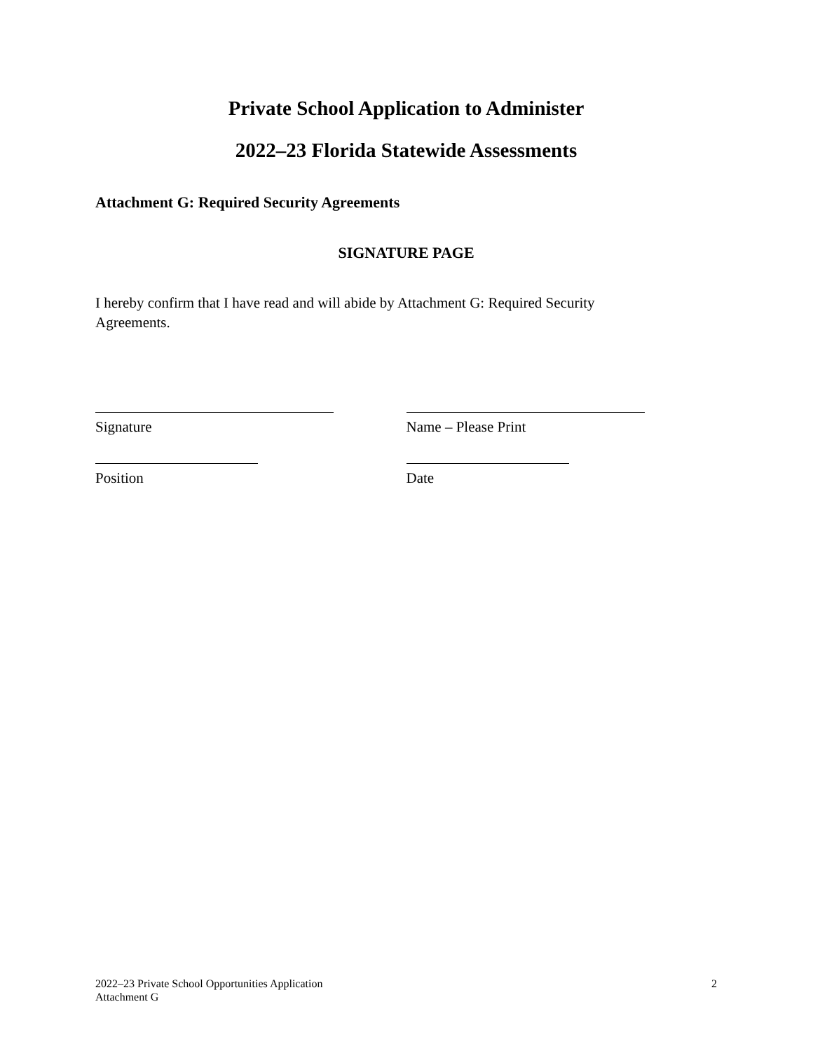Private School Application to Administer
2022–23 Florida Statewide Assessments
Attachment G: Required Security Agreements
SIGNATURE PAGE
I hereby confirm that I have read and will abide by Attachment G: Required Security Agreements.
Signature Name – Please Print
Position Date
2022–23 Private School Opportunities Application
Attachment G
2